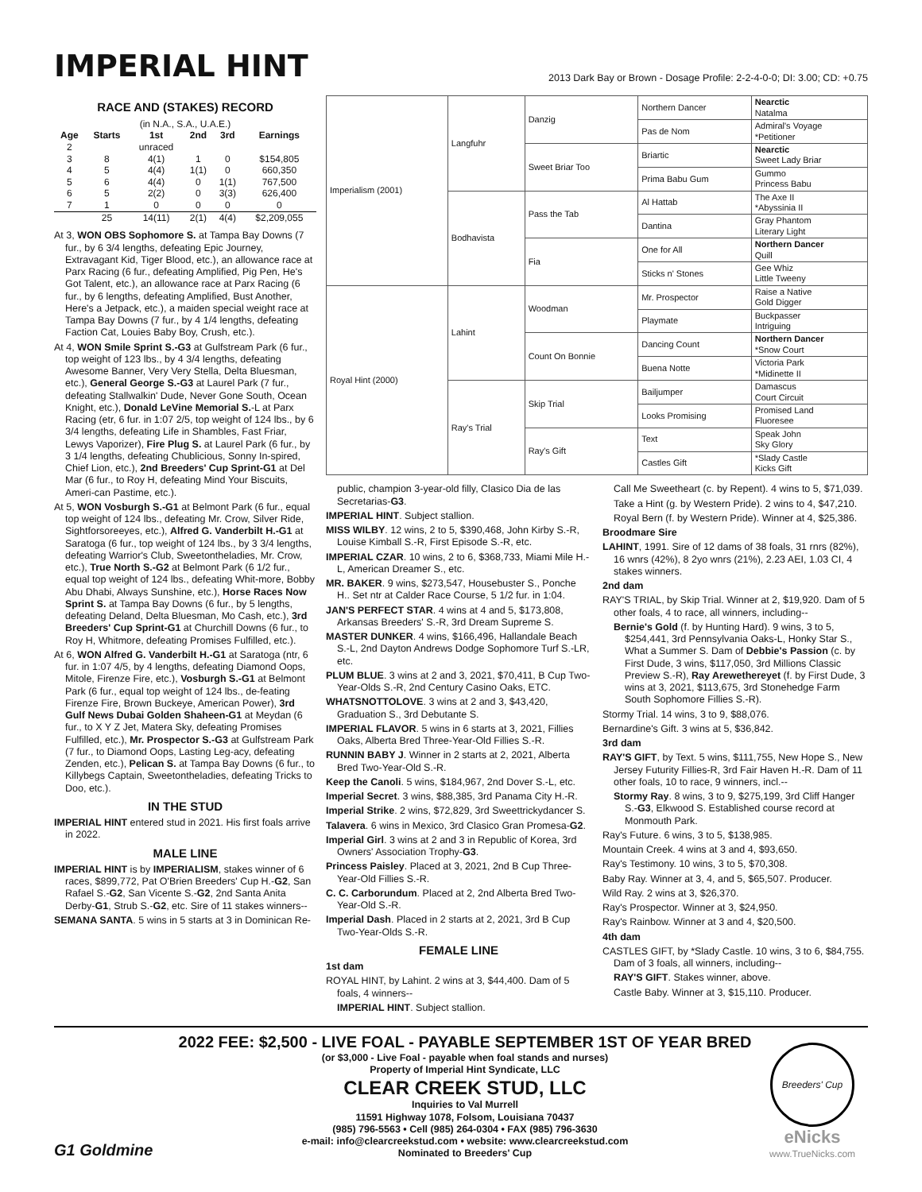IMPERIAL HINT
2013 Dark Bay or Brown - Dosage Profile: 2-2-4-0-0; DI: 3.00; CD: +0.75
RACE AND (STAKES) RECORD
| (in N.A., S.A., U.A.E.) | | | | | |
| Age | Starts | 1st | 2nd | 3rd | Earnings |
| 2 | | unraced | | | |
| 3 | 8 | 4(1) | 1 | 0 | $154,805 |
| 4 | 5 | 4(4) | 1(1) | 0 | 660,350 |
| 5 | 6 | 4(4) | 0 | 1(1) | 767,500 |
| 6 | 5 | 2(2) | 0 | 3(3) | 626,400 |
| 7 | 1 | 0 | 0 | 0 | 0 |
| | 25 | 14(11) | 2(1) | 4(4) | $2,209,055 |
At 3, WON OBS Sophomore S. at Tampa Bay Downs (7 fur., by 6 3/4 lengths, defeating Epic Journey, Extravagant Kid, Tiger Blood, etc.), an allowance race at Parx Racing (6 fur., defeating Amplified, Pig Pen, He's Got Talent, etc.), an allowance race at Parx Racing (6 fur., by 6 lengths, defeating Amplified, Bust Another, Here's a Jetpack, etc.), a maiden special weight race at Tampa Bay Downs (7 fur., by 4 1/4 lengths, defeating Faction Cat, Louies Baby Boy, Crush, etc.).
At 4, WON Smile Sprint S.-G3 at Gulfstream Park (6 fur., top weight of 123 lbs., by 4 3/4 lengths, defeating Awesome Banner, Very Very Stella, Delta Bluesman, etc.), General George S.-G3 at Laurel Park (7 fur., defeating Stallwalkin' Dude, Never Gone South, Ocean Knight, etc.), Donald LeVine Memorial S.-L at Parx Racing (etr, 6 fur. in 1:07 2/5, top weight of 124 lbs., by 6 3/4 lengths, defeating Life in Shambles, Fast Friar, Lewys Vaporizer), Fire Plug S. at Laurel Park (6 fur., by 3 1/4 lengths, defeating Chublicious, Sonny In-spired, Chief Lion, etc.), 2nd Breeders' Cup Sprint-G1 at Del Mar (6 fur., to Roy H, defeating Mind Your Biscuits, Ameri-can Pastime, etc.).
At 5, WON Vosburgh S.-G1 at Belmont Park (6 fur., equal top weight of 124 lbs., defeating Mr. Crow, Silver Ride, Sightforsoreeyes, etc.), Alfred G. Vanderbilt H.-G1 at Saratoga (6 fur., top weight of 124 lbs., by 3 3/4 lengths, defeating Warrior's Club, Sweetontheladies, Mr. Crow, etc.), True North S.-G2 at Belmont Park (6 1/2 fur., equal top weight of 124 lbs., defeating Whit-more, Bobby Abu Dhabi, Always Sunshine, etc.), Horse Races Now Sprint S. at Tampa Bay Downs (6 fur., by 5 lengths, defeating Deland, Delta Bluesman, Mo Cash, etc.), 3rd Breeders' Cup Sprint-G1 at Churchill Downs (6 fur., to Roy H, Whitmore, defeating Promises Fulfilled, etc.).
At 6, WON Alfred G. Vanderbilt H.-G1 at Saratoga (ntr, 6 fur. in 1:07 4/5, by 4 lengths, defeating Diamond Oops, Mitole, Firenze Fire, etc.), Vosburgh S.-G1 at Belmont Park (6 fur., equal top weight of 124 lbs., de-feating Firenze Fire, Brown Buckeye, American Power), 3rd Gulf News Dubai Golden Shaheen-G1 at Meydan (6 fur., to X Y Z Jet, Matera Sky, defeating Promises Fulfilled, etc.), Mr. Prospector S.-G3 at Gulfstream Park (7 fur., to Diamond Oops, Lasting Leg-acy, defeating Zenden, etc.), Pelican S. at Tampa Bay Downs (6 fur., to Killybegs Captain, Sweetontheladies, defeating Tricks to Doo, etc.).
IN THE STUD
IMPERIAL HINT entered stud in 2021. His first foals arrive in 2022.
MALE LINE
IMPERIAL HINT is by IMPERIALISM, stakes winner of 6 races, $899,772, Pat O'Brien Breeders' Cup H.-G2, San Rafael S.-G2, San Vicente S.-G2, 2nd Santa Anita Derby-G1, Strub S.-G2, etc. Sire of 11 stakes winners--
SEMANA SANTA. 5 wins in 5 starts at 3 in Dominican Re-
| Imperialism (2001) | Langfuhr | Danzig | Northern Dancer | Nearctic Natalma |
| | | | Pas de Nom | Admiral's Voyage *Petitioner |
| | | Sweet Briar Too | Briartic | Nearctic Sweet Lady Briar |
| | | | Prima Babu Gum | Gummo Princess Babu |
| | Bodhavista | Pass the Tab | Al Hattab | The Axe II *Abyssinia II |
| | | | Dantina | Gray Phantom Literary Light |
| | | Fia | One for All | Northern Dancer Quill |
| | | | Sticks n' Stones | Gee Whiz Little Tweeny |
| Royal Hint (2000) | Lahint | Woodman | Mr. Prospector | Raise a Native Gold Digger |
| | | | Playmate | Buckpasser Intriguing |
| | | Count On Bonnie | Dancing Count | Northern Dancer *Snow Court |
| | | | Buena Notte | Victoria Park *Midinette II |
| | Ray's Trial | Skip Trial | Bailjumper | Damascus Court Circuit |
| | | | Looks Promising | Promised Land Fluoresee |
| | | Ray's Gift | Text | Speak John Sky Glory |
| | | | Castles Gift | *Slady Castle Kicks Gift |
public, champion 3-year-old filly, Clasico Dia de las Secretarias-G3.
IMPERIAL HINT. Subject stallion.
MISS WILBY. 12 wins, 2 to 5, $390,468, John Kirby S.-R, Louise Kimball S.-R, First Episode S.-R, etc.
IMPERIAL CZAR. 10 wins, 2 to 6, $368,733, Miami Mile H.-L, American Dreamer S., etc.
MR. BAKER. 9 wins, $273,547, Housebuster S., Ponche H.. Set ntr at Calder Race Course, 5 1/2 fur. in 1:04.
JAN'S PERFECT STAR. 4 wins at 4 and 5, $173,808, Arkansas Breeders' S.-R, 3rd Dream Supreme S.
MASTER DUNKER. 4 wins, $166,496, Hallandale Beach S.-L, 2nd Dayton Andrews Dodge Sophomore Turf S.-LR, etc.
PLUM BLUE. 3 wins at 2 and 3, 2021, $70,411, B Cup Two-Year-Olds S.-R, 2nd Century Casino Oaks, ETC.
WHATSNOTTOLOVE. 3 wins at 2 and 3, $43,420, Graduation S., 3rd Debutante S.
IMPERIAL FLAVOR. 5 wins in 6 starts at 3, 2021, Fillies Oaks, Alberta Bred Three-Year-Old Fillies S.-R.
RUNNIN BABY J. Winner in 2 starts at 2, 2021, Alberta Bred Two-Year-Old S.-R.
Keep the Canoli. 5 wins, $184,967, 2nd Dover S.-L, etc.
Imperial Secret. 3 wins, $88,385, 3rd Panama City H.-R.
Imperial Strike. 2 wins, $72,829, 3rd Sweettrickydancer S.
Talavera. 6 wins in Mexico, 3rd Clasico Gran Promesa-G2.
Imperial Girl. 3 wins at 2 and 3 in Republic of Korea, 3rd Owners' Association Trophy-G3.
Princess Paisley. Placed at 3, 2021, 2nd B Cup Three-Year-Old Fillies S.-R.
C. C. Carborundum. Placed at 2, 2nd Alberta Bred Two-Year-Old S.-R.
Imperial Dash. Placed in 2 starts at 2, 2021, 3rd B Cup Two-Year-Olds S.-R.
FEMALE LINE
1st dam
ROYAL HINT, by Lahint. 2 wins at 3, $44,400. Dam of 5 foals, 4 winners--
IMPERIAL HINT. Subject stallion.
Call Me Sweetheart (c. by Repent). 4 wins to 5, $71,039.
Take a Hint (g. by Western Pride). 2 wins to 4, $47,210.
Royal Bern (f. by Western Pride). Winner at 4, $25,386.
Broodmare Sire
LAHINT, 1991. Sire of 12 dams of 38 foals, 31 rnrs (82%), 16 wnrs (42%), 8 2yo wnrs (21%), 2.23 AEI, 1.03 CI, 4 stakes winners.
2nd dam
RAY'S TRIAL, by Skip Trial. Winner at 2, $19,920. Dam of 5 other foals, 4 to race, all winners, including--
Bernie's Gold (f. by Hunting Hard). 9 wins, 3 to 5, $254,441, 3rd Pennsylvania Oaks-L, Honky Star S., What a Summer S. Dam of Debbie's Passion (c. by First Dude, 3 wins, $117,050, 3rd Millions Classic Preview S.-R), Ray Arewethereyet (f. by First Dude, 3 wins at 3, 2021, $113,675, 3rd Stonehedge Farm South Sophomore Fillies S.-R).
Stormy Trial. 14 wins, 3 to 9, $88,076.
Bernardine's Gift. 3 wins at 5, $36,842.
3rd dam
RAY'S GIFT, by Text. 5 wins, $111,755, New Hope S., New Jersey Futurity Fillies-R, 3rd Fair Haven H.-R. Dam of 11 other foals, 10 to race, 9 winners, incl.--
Stormy Ray. 8 wins, 3 to 9, $275,199, 3rd Cliff Hanger S.-G3, Elkwood S. Established course record at Monmouth Park.
Ray's Future. 6 wins, 3 to 5, $138,985.
Mountain Creek. 4 wins at 3 and 4, $93,650.
Ray's Testimony. 10 wins, 3 to 5, $70,308.
Baby Ray. Winner at 3, 4, and 5, $65,507. Producer.
Wild Ray. 2 wins at 3, $26,370.
Ray's Prospector. Winner at 3, $24,950.
Ray's Rainbow. Winner at 3 and 4, $20,500.
4th dam
CASTLES GIFT, by *Slady Castle. 10 wins, 3 to 6, $84,755. Dam of 3 foals, all winners, including--
RAY'S GIFT. Stakes winner, above.
Castle Baby. Winner at 3, $15,110. Producer.
G1 Goldmine
2022 FEE: $2,500 - LIVE FOAL - PAYABLE SEPTEMBER 1ST OF YEAR BRED
(or $3,000 - Live Foal - payable when foal stands and nurses)
Property of Imperial Hint Syndicate, LLC
CLEAR CREEK STUD, LLC
Inquiries to Val Murrell
11591 Highway 1078, Folsom, Louisiana 70437
(985) 796-5563 • Cell (985) 264-0304 • FAX (985) 796-3630
e-mail: info@clearcreekstud.com • website: www.clearcreekstud.com
Nominated to Breeders' Cup
Breeders' Cup
eNicks
www.TrueNicks.com